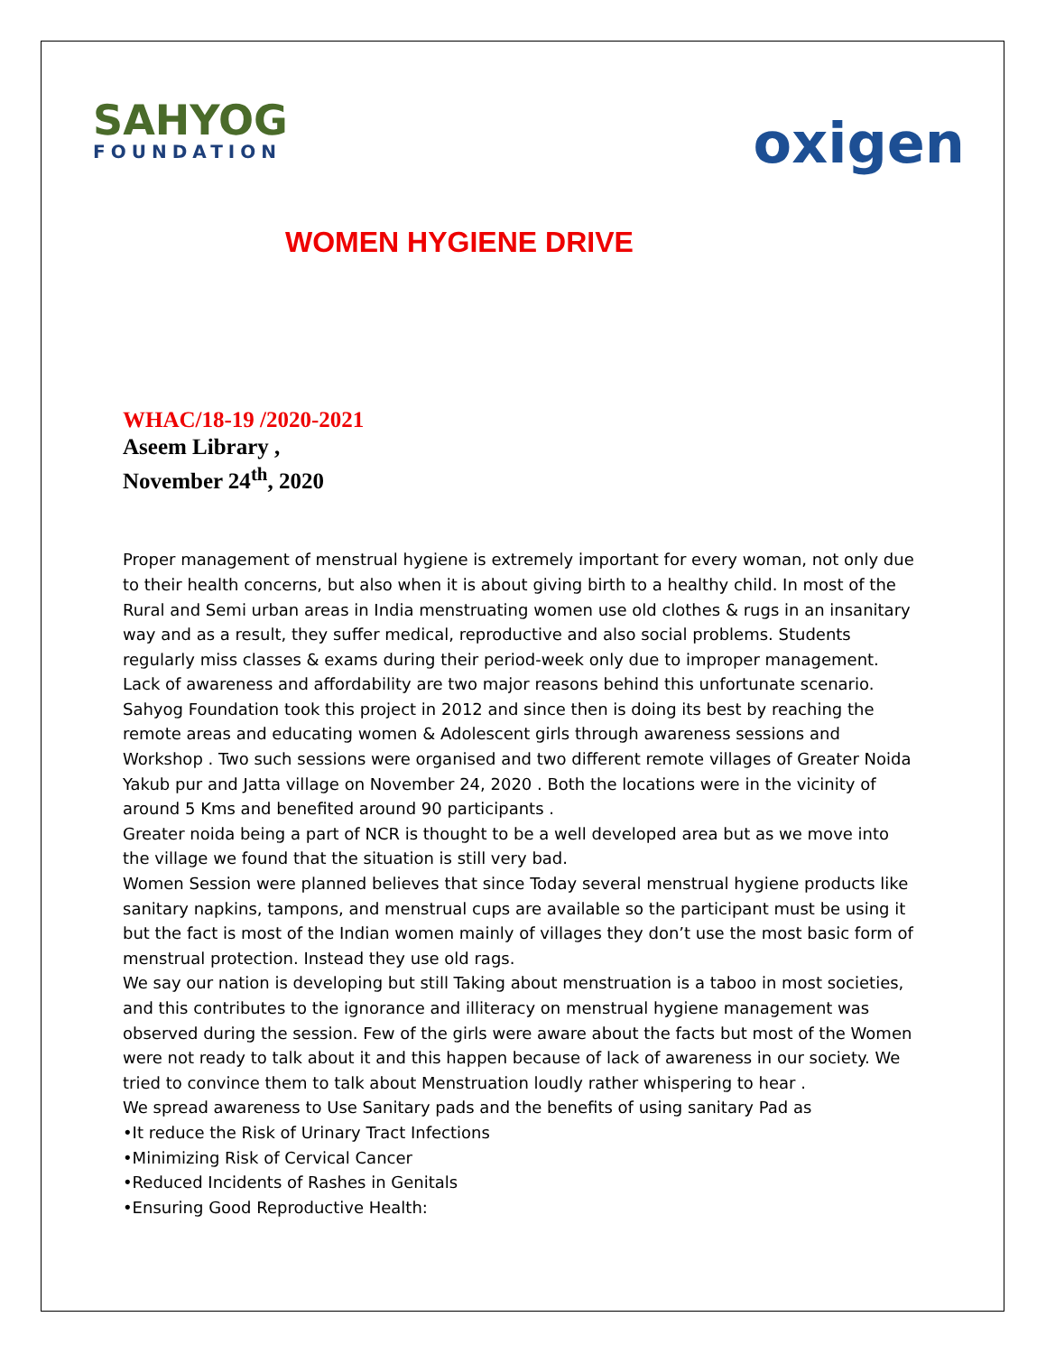SAHYOG
FOUNDATION
oxigen
WOMEN HYGIENE DRIVE
WHAC/18-19 /2020-2021
Aseem Library ,
November 24<sup>th</sup>, 2020
Proper management of menstrual hygiene is extremely important for every woman, not only due to their health concerns, but also when it is about giving birth to a healthy child. In most of the Rural and Semi urban areas in India menstruating women use old clothes & rugs in an insanitary way and as a result, they suffer medical, reproductive and also social problems. Students regularly miss classes & exams during their period-week only due to improper management. Lack of awareness and affordability are two major reasons behind this unfortunate scenario.
Sahyog Foundation took this project in 2012 and since then is doing its best by reaching the remote areas and educating women & Adolescent girls through awareness sessions and Workshop . Two such sessions were organised and two different remote villages of Greater Noida
Yakub pur and Jatta village on November 24, 2020 . Both the locations were in the vicinity of around 5 Kms and benefited around 90 participants .
Greater noida being a part of NCR is thought to be a well developed area but as we move into the village we found that the situation is still very bad.
Women Session were planned believes that since Today several menstrual hygiene products like sanitary napkins, tampons, and menstrual cups are available so the participant must be using it but the fact is most of the Indian women mainly of villages they don’t use the most basic form of menstrual protection. Instead they use old rags.
We say our nation is developing but still Taking about menstruation is a taboo in most societies, and this contributes to the ignorance and illiteracy on menstrual hygiene management was observed during the session. Few of the girls were aware about the facts but most of the Women were not ready to talk about it and this happen because of lack of awareness in our society. We tried to convince them to talk about Menstruation loudly rather whispering to hear .
We spread awareness to Use Sanitary pads and the benefits of using sanitary Pad as
•It reduce the Risk of Urinary Tract Infections
•Minimizing Risk of Cervical Cancer
•Reduced Incidents of Rashes in Genitals
•Ensuring Good Reproductive Health: